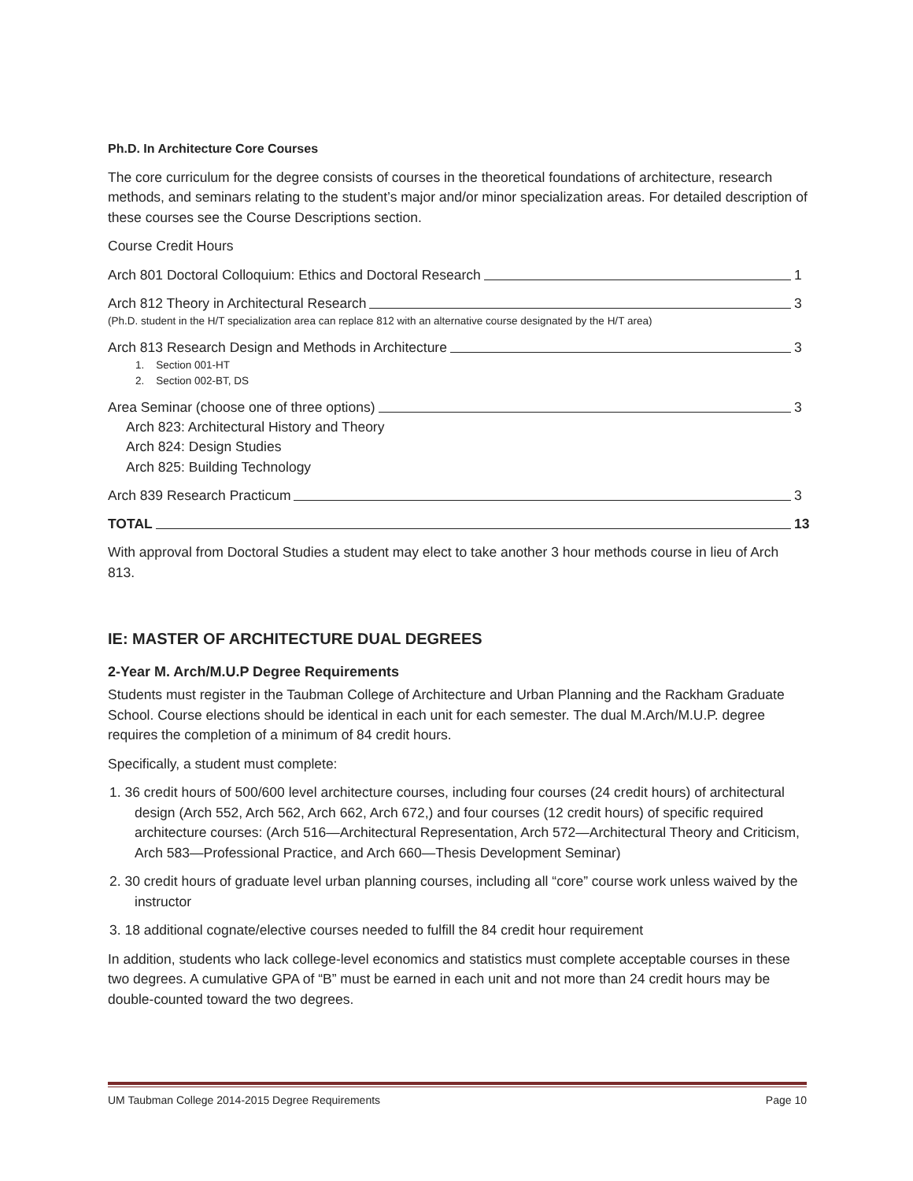Ph.D. In Architecture Core Courses
The core curriculum for the degree consists of courses in the theoretical foundations of architecture, research methods, and seminars relating to the student’s major and/or minor specialization areas. For detailed description of these courses see the Course Descriptions section.
Course Credit Hours
Arch 801 Doctoral Colloquium: Ethics and Doctoral Research 1
Arch 812 Theory in Architectural Research 3
(Ph.D. student in the H/T specialization area can replace 812 with an alternative course designated by the H/T area)
Arch 813 Research Design and Methods in Architecture 3
1. Section 001-HT
2. Section 002-BT, DS
Area Seminar (choose one of three options) 3
Arch 823: Architectural History and Theory
Arch 824: Design Studies
Arch 825: Building Technology
Arch 839 Research Practicum 3
TOTAL 13
With approval from Doctoral Studies a student may elect to take another 3 hour methods course in lieu of Arch 813.
IE: MASTER OF ARCHITECTURE DUAL DEGREES
2-Year M. Arch/M.U.P Degree Requirements
Students must register in the Taubman College of Architecture and Urban Planning and the Rackham Graduate School. Course elections should be identical in each unit for each semester. The dual M.Arch/M.U.P. degree requires the completion of a minimum of 84 credit hours.
Specifically, a student must complete:
1. 36 credit hours of 500/600 level architecture courses, including four courses (24 credit hours) of architectural design (Arch 552, Arch 562, Arch 662, Arch 672,) and four courses (12 credit hours) of specific required architecture courses: (Arch 516—Architectural Representation, Arch 572—Architectural Theory and Criticism, Arch 583—Professional Practice, and Arch 660—Thesis Development Seminar)
2. 30 credit hours of graduate level urban planning courses, including all “core” course work unless waived by the instructor
3. 18 additional cognate/elective courses needed to fulfill the 84 credit hour requirement
In addition, students who lack college-level economics and statistics must complete acceptable courses in these two degrees. A cumulative GPA of “B” must be earned in each unit and not more than 24 credit hours may be double-counted toward the two degrees.
UM Taubman College 2014-2015 Degree Requirements Page 10